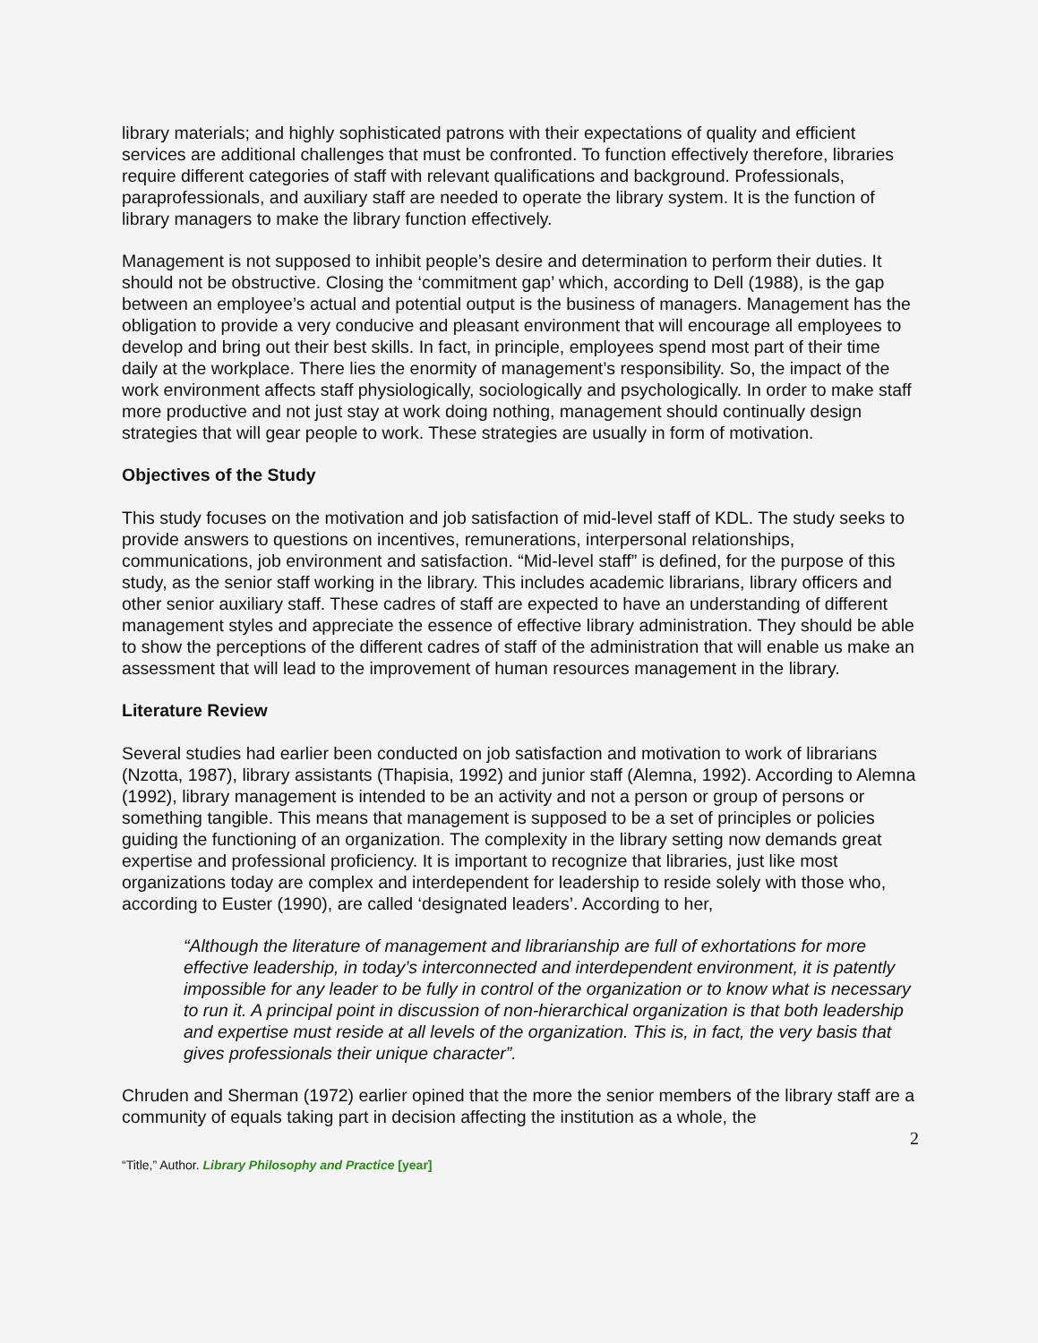library materials; and highly sophisticated patrons with their expectations of quality and efficient services are additional challenges that must be confronted. To function effectively therefore, libraries require different categories of staff with relevant qualifications and background. Professionals, paraprofessionals, and auxiliary staff are needed to operate the library system. It is the function of library managers to make the library function effectively.
Management is not supposed to inhibit people’s desire and determination to perform their duties. It should not be obstructive. Closing the ‘commitment gap’ which, according to Dell (1988), is the gap between an employee’s actual and potential output is the business of managers. Management has the obligation to provide a very conducive and pleasant environment that will encourage all employees to develop and bring out their best skills. In fact, in principle, employees spend most part of their time daily at the workplace. There lies the enormity of management’s responsibility. So, the impact of the work environment affects staff physiologically, sociologically and psychologically. In order to make staff more productive and not just stay at work doing nothing, management should continually design strategies that will gear people to work. These strategies are usually in form of motivation.
Objectives of the Study
This study focuses on the motivation and job satisfaction of mid-level staff of KDL. The study seeks to provide answers to questions on incentives, remunerations, interpersonal relationships, communications, job environment and satisfaction. “Mid-level staff” is defined, for the purpose of this study, as the senior staff working in the library. This includes academic librarians, library officers and other senior auxiliary staff. These cadres of staff are expected to have an understanding of different management styles and appreciate the essence of effective library administration. They should be able to show the perceptions of the different cadres of staff of the administration that will enable us make an assessment that will lead to the improvement of human resources management in the library.
Literature Review
Several studies had earlier been conducted on job satisfaction and motivation to work of librarians (Nzotta, 1987), library assistants (Thapisia, 1992) and junior staff (Alemna, 1992). According to Alemna (1992), library management is intended to be an activity and not a person or group of persons or something tangible. This means that management is supposed to be a set of principles or policies guiding the functioning of an organization. The complexity in the library setting now demands great expertise and professional proficiency. It is important to recognize that libraries, just like most organizations today are complex and interdependent for leadership to reside solely with those who, according to Euster (1990), are called ‘designated leaders’. According to her,
“Although the literature of management and librarianship are full of exhortations for more effective leadership, in today’s interconnected and interdependent environment, it is patently impossible for any leader to be fully in control of the organization or to know what is necessary to run it. A principal point in discussion of non-hierarchical organization is that both leadership and expertise must reside at all levels of the organization. This is, in fact, the very basis that gives professionals their unique character”.
Chruden and Sherman (1972) earlier opined that the more the senior members of the library staff are a community of equals taking part in decision affecting the institution as a whole, the
2
“Title,” Author. Library Philosophy and Practice [year]